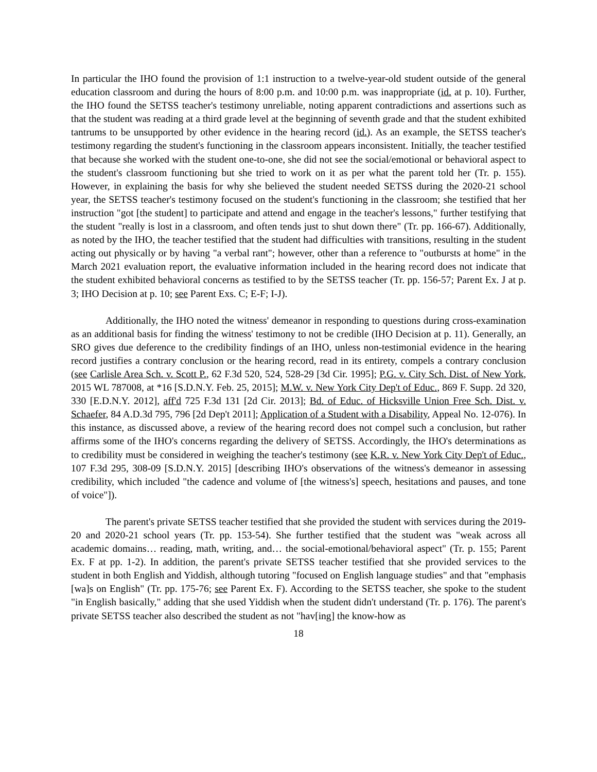In particular the IHO found the provision of 1:1 instruction to a twelve-year-old student outside of the general education classroom and during the hours of 8:00 p.m. and 10:00 p.m. was inappropriate (id. at p. 10). Further, the IHO found the SETSS teacher's testimony unreliable, noting apparent contradictions and assertions such as that the student was reading at a third grade level at the beginning of seventh grade and that the student exhibited tantrums to be unsupported by other evidence in the hearing record (id.). As an example, the SETSS teacher's testimony regarding the student's functioning in the classroom appears inconsistent. Initially, the teacher testified that because she worked with the student one-to-one, she did not see the social/emotional or behavioral aspect to the student's classroom functioning but she tried to work on it as per what the parent told her (Tr. p. 155). However, in explaining the basis for why she believed the student needed SETSS during the 2020-21 school year, the SETSS teacher's testimony focused on the student's functioning in the classroom; she testified that her instruction "got [the student] to participate and attend and engage in the teacher's lessons," further testifying that the student "really is lost in a classroom, and often tends just to shut down there" (Tr. pp. 166-67). Additionally, as noted by the IHO, the teacher testified that the student had difficulties with transitions, resulting in the student acting out physically or by having "a verbal rant"; however, other than a reference to "outbursts at home" in the March 2021 evaluation report, the evaluative information included in the hearing record does not indicate that the student exhibited behavioral concerns as testified to by the SETSS teacher (Tr. pp. 156-57; Parent Ex. J at p. 3; IHO Decision at p. 10; see Parent Exs. C; E-F; I-J).
Additionally, the IHO noted the witness' demeanor in responding to questions during cross-examination as an additional basis for finding the witness' testimony to not be credible (IHO Decision at p. 11). Generally, an SRO gives due deference to the credibility findings of an IHO, unless non-testimonial evidence in the hearing record justifies a contrary conclusion or the hearing record, read in its entirety, compels a contrary conclusion (see Carlisle Area Sch. v. Scott P., 62 F.3d 520, 524, 528-29 [3d Cir. 1995]; P.G. v. City Sch. Dist. of New York, 2015 WL 787008, at *16 [S.D.N.Y. Feb. 25, 2015]; M.W. v. New York City Dep't of Educ., 869 F. Supp. 2d 320, 330 [E.D.N.Y. 2012], aff'd 725 F.3d 131 [2d Cir. 2013]; Bd. of Educ. of Hicksville Union Free Sch. Dist. v. Schaefer, 84 A.D.3d 795, 796 [2d Dep't 2011]; Application of a Student with a Disability, Appeal No. 12-076). In this instance, as discussed above, a review of the hearing record does not compel such a conclusion, but rather affirms some of the IHO's concerns regarding the delivery of SETSS. Accordingly, the IHO's determinations as to credibility must be considered in weighing the teacher's testimony (see K.R. v. New York City Dep't of Educ., 107 F.3d 295, 308-09 [S.D.N.Y. 2015] [describing IHO's observations of the witness's demeanor in assessing credibility, which included "the cadence and volume of [the witness's] speech, hesitations and pauses, and tone of voice"]).
The parent's private SETSS teacher testified that she provided the student with services during the 2019-20 and 2020-21 school years (Tr. pp. 153-54). She further testified that the student was "weak across all academic domains… reading, math, writing, and… the social-emotional/behavioral aspect" (Tr. p. 155; Parent Ex. F at pp. 1-2). In addition, the parent's private SETSS teacher testified that she provided services to the student in both English and Yiddish, although tutoring "focused on English language studies" and that "emphasis [wa]s on English" (Tr. pp. 175-76; see Parent Ex. F). According to the SETSS teacher, she spoke to the student "in English basically," adding that she used Yiddish when the student didn't understand (Tr. p. 176). The parent's private SETSS teacher also described the student as not "hav[ing] the know-how as
18